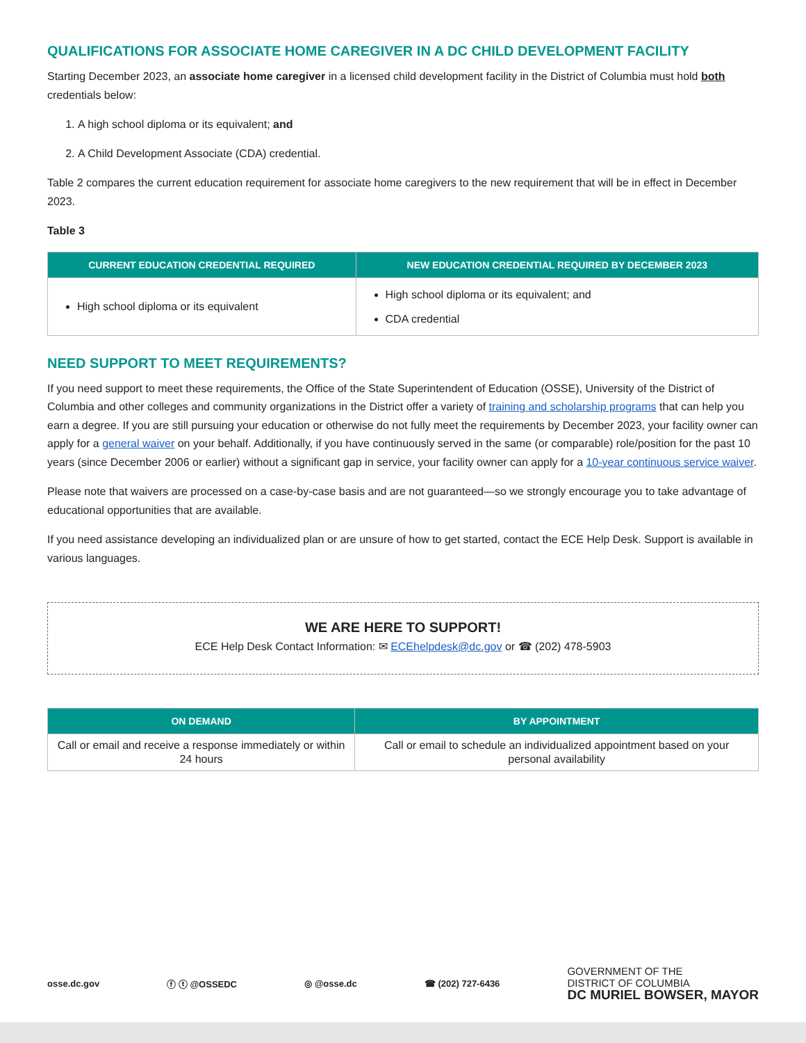QUALIFICATIONS FOR ASSOCIATE HOME CAREGIVER IN A DC CHILD DEVELOPMENT FACILITY
Starting December 2023, an associate home caregiver in a licensed child development facility in the District of Columbia must hold both credentials below:
1. A high school diploma or its equivalent; and
2. A Child Development Associate (CDA) credential.
Table 2 compares the current education requirement for associate home caregivers to the new requirement that will be in effect in December 2023.
Table 3
| CURRENT EDUCATION CREDENTIAL REQUIRED | NEW EDUCATION CREDENTIAL REQUIRED BY DECEMBER 2023 |
| --- | --- |
| High school diploma or its equivalent | High school diploma or its equivalent; and CDA credential |
NEED SUPPORT TO MEET REQUIREMENTS?
If you need support to meet these requirements, the Office of the State Superintendent of Education (OSSE), University of the District of Columbia and other colleges and community organizations in the District offer a variety of training and scholarship programs that can help you earn a degree. If you are still pursuing your education or otherwise do not fully meet the requirements by December 2023, your facility owner can apply for a general waiver on your behalf. Additionally, if you have continuously served in the same (or comparable) role/position for the past 10 years (since December 2006 or earlier) without a significant gap in service, your facility owner can apply for a 10-year continuous service waiver.
Please note that waivers are processed on a case-by-case basis and are not guaranteed—so we strongly encourage you to take advantage of educational opportunities that are available.
If you need assistance developing an individualized plan or are unsure of how to get started, contact the ECE Help Desk. Support is available in various languages.
WE ARE HERE TO SUPPORT!
ECE Help Desk Contact Information: ✉ ECEhelpdesk@dc.gov or ☎ (202) 478-5903
| ON DEMAND | BY APPOINTMENT |
| --- | --- |
| Call or email and receive a response immediately or within 24 hours | Call or email to schedule an individualized appointment based on your personal availability |
osse.dc.gov ⓕ ⓣ @OSSEDC ◎ @osse.dc ☎ (202) 727-6436 GOVERNMENT OF THE
DISTRICT OF COLUMBIA
DC MURIEL BOWSER, MAYOR